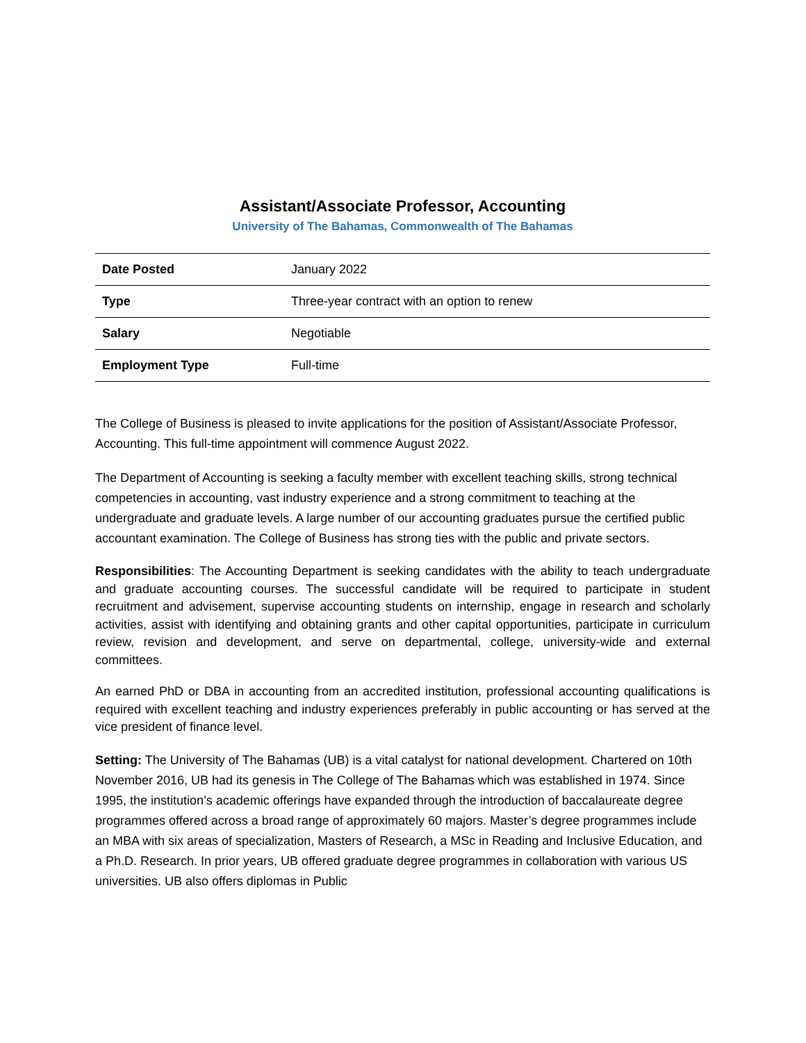Assistant/Associate Professor, Accounting
University of The Bahamas, Commonwealth of The Bahamas
| Date Posted | January 2022 |
| Type | Three-year contract with an option to renew |
| Salary | Negotiable |
| Employment Type | Full-time |
The College of Business is pleased to invite applications for the position of Assistant/Associate Professor, Accounting. This full-time appointment will commence August 2022.
The Department of Accounting is seeking a faculty member with excellent teaching skills, strong technical competencies in accounting, vast industry experience and a strong commitment to teaching at the undergraduate and graduate levels. A large number of our accounting graduates pursue the certified public accountant examination. The College of Business has strong ties with the public and private sectors.
Responsibilities: The Accounting Department is seeking candidates with the ability to teach undergraduate and graduate accounting courses. The successful candidate will be required to participate in student recruitment and advisement, supervise accounting students on internship, engage in research and scholarly activities, assist with identifying and obtaining grants and other capital opportunities, participate in curriculum review, revision and development, and serve on departmental, college, university-wide and external committees.
An earned PhD or DBA in accounting from an accredited institution, professional accounting qualifications is required with excellent teaching and industry experiences preferably in public accounting or has served at the vice president of finance level.
Setting: The University of The Bahamas (UB) is a vital catalyst for national development. Chartered on 10th November 2016, UB had its genesis in The College of The Bahamas which was established in 1974. Since 1995, the institution’s academic offerings have expanded through the introduction of baccalaureate degree programmes offered across a broad range of approximately 60 majors. Master’s degree programmes include an MBA with six areas of specialization, Masters of Research, a MSc in Reading and Inclusive Education, and a Ph.D. Research. In prior years, UB offered graduate degree programmes in collaboration with various US universities. UB also offers diplomas in Public